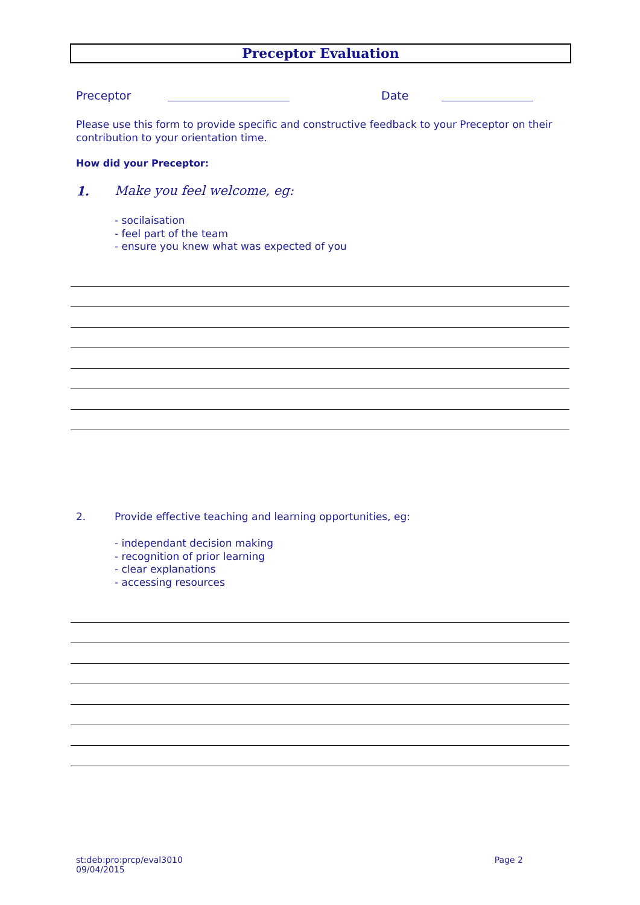Preceptor Evaluation
Preceptor Date
Please use this form to provide specific and constructive feedback to your Preceptor on their contribution to your orientation time.
How did your Preceptor:
1. Make you feel welcome, eg:
- socilaisation
- feel part of the team
- ensure you knew what was expected of you
2. Provide effective teaching and learning opportunities, eg:
- independant decision making
- recognition of prior learning
- clear explanations
- accessing resources
st:deb:pro:prcp/eval3010
09/04/2015 Page 2